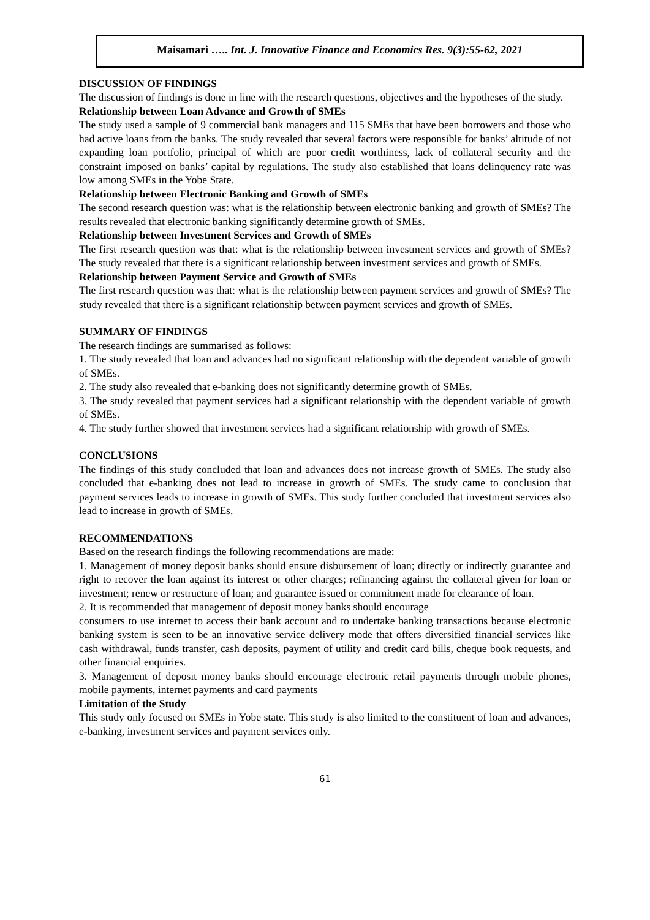Maisamari ….. Int. J. Innovative Finance and Economics Res. 9(3):55-62, 2021
DISCUSSION OF FINDINGS
The discussion of findings is done in line with the research questions, objectives and the hypotheses of the study.
Relationship between Loan Advance and Growth of SMEs
The study used a sample of 9 commercial bank managers and 115 SMEs that have been borrowers and those who had active loans from the banks. The study revealed that several factors were responsible for banks’ altitude of not expanding loan portfolio, principal of which are poor credit worthiness, lack of collateral security and the constraint imposed on banks’ capital by regulations. The study also established that loans delinquency rate was low among SMEs in the Yobe State.
Relationship between Electronic Banking and Growth of SMEs
The second research question was: what is the relationship between electronic banking and growth of SMEs? The results revealed that electronic banking significantly determine growth of SMEs.
Relationship between Investment Services and Growth of SMEs
The first research question was that: what is the relationship between investment services and growth of SMEs? The study revealed that there is a significant relationship between investment services and growth of SMEs.
Relationship between Payment Service and Growth of SMEs
The first research question was that: what is the relationship between payment services and growth of SMEs? The study revealed that there is a significant relationship between payment services and growth of SMEs.
SUMMARY OF FINDINGS
The research findings are summarised as follows:
1. The study revealed that loan and advances had no significant relationship with the dependent variable of growth of SMEs.
2. The study also revealed that e-banking does not significantly determine growth of SMEs.
3. The study revealed that payment services had a significant relationship with the dependent variable of growth of SMEs.
4. The study further showed that investment services had a significant relationship with growth of SMEs.
CONCLUSIONS
The findings of this study concluded that loan and advances does not increase growth of SMEs. The study also concluded that e-banking does not lead to increase in growth of SMEs. The study came to conclusion that payment services leads to increase in growth of SMEs. This study further concluded that investment services also lead to increase in growth of SMEs.
RECOMMENDATIONS
Based on the research findings the following recommendations are made:
1. Management of money deposit banks should ensure disbursement of loan; directly or indirectly guarantee and right to recover the loan against its interest or other charges; refinancing against the collateral given for loan or investment; renew or restructure of loan; and guarantee issued or commitment made for clearance of loan.
2. It is recommended that management of deposit money banks should encourage
consumers to use internet to access their bank account and to undertake banking transactions because electronic banking system is seen to be an innovative service delivery mode that offers diversified financial services like cash withdrawal, funds transfer, cash deposits, payment of utility and credit card bills, cheque book requests, and other financial enquiries.
3. Management of deposit money banks should encourage electronic retail payments through mobile phones, mobile payments, internet payments and card payments
Limitation of the Study
This study only focused on SMEs in Yobe state. This study is also limited to the constituent of loan and advances, e-banking, investment services and payment services only.
61